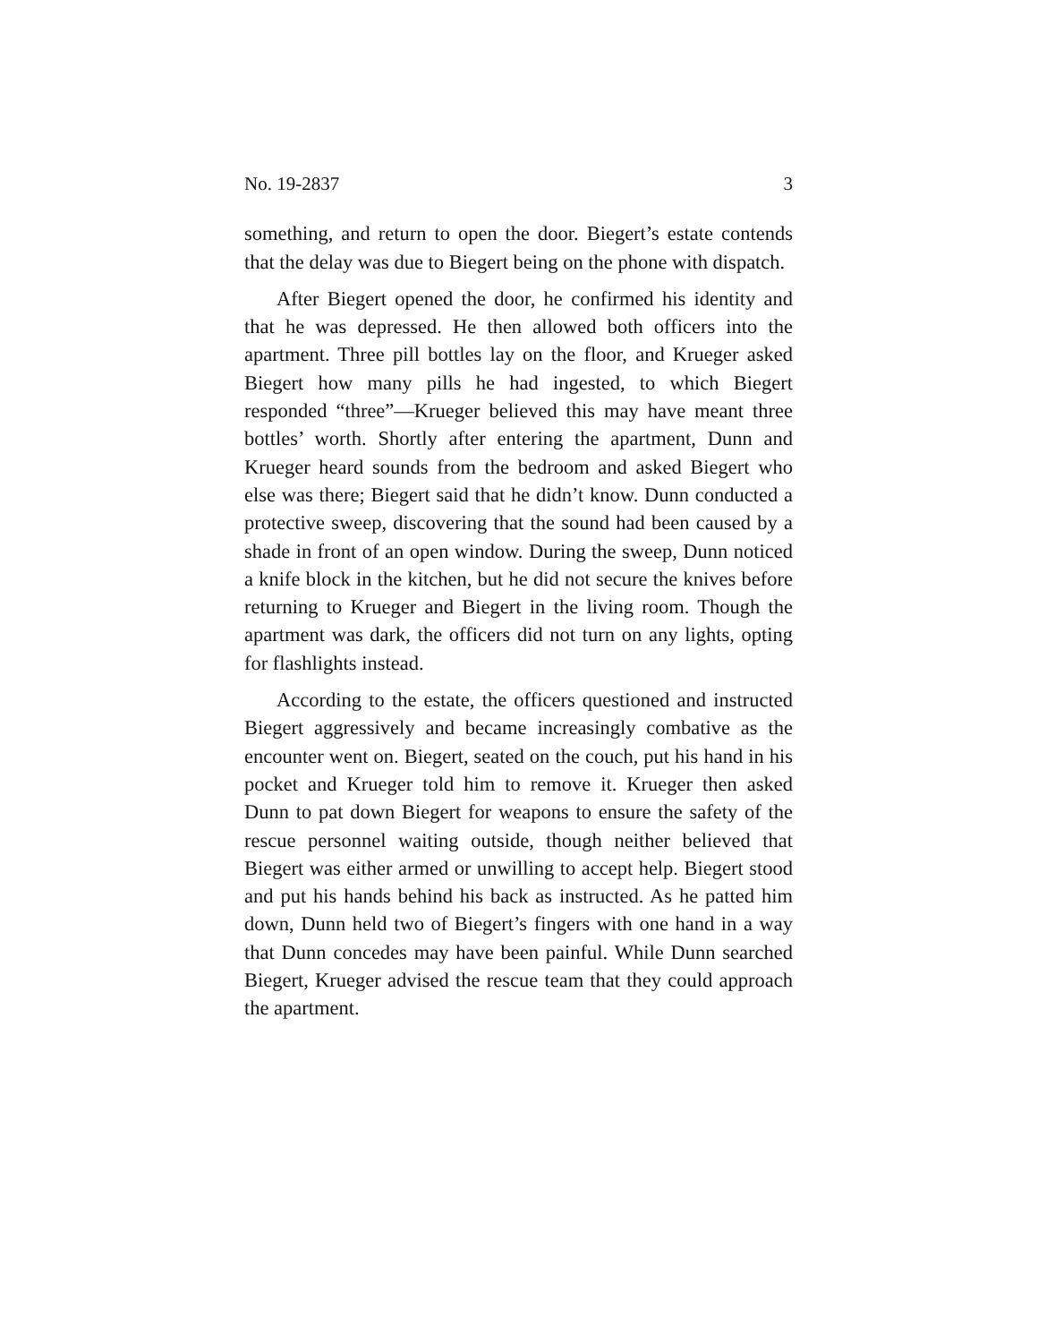No. 19-2837 3
something, and return to open the door. Biegert’s estate contends that the delay was due to Biegert being on the phone with dispatch.
After Biegert opened the door, he confirmed his identity and that he was depressed. He then allowed both officers into the apartment. Three pill bottles lay on the floor, and Krueger asked Biegert how many pills he had ingested, to which Biegert responded “three”—Krueger believed this may have meant three bottles’ worth. Shortly after entering the apartment, Dunn and Krueger heard sounds from the bedroom and asked Biegert who else was there; Biegert said that he didn’t know. Dunn conducted a protective sweep, discovering that the sound had been caused by a shade in front of an open window. During the sweep, Dunn noticed a knife block in the kitchen, but he did not secure the knives before returning to Krueger and Biegert in the living room. Though the apartment was dark, the officers did not turn on any lights, opting for flashlights instead.
According to the estate, the officers questioned and instructed Biegert aggressively and became increasingly combative as the encounter went on. Biegert, seated on the couch, put his hand in his pocket and Krueger told him to remove it. Krueger then asked Dunn to pat down Biegert for weapons to ensure the safety of the rescue personnel waiting outside, though neither believed that Biegert was either armed or unwilling to accept help. Biegert stood and put his hands behind his back as instructed. As he patted him down, Dunn held two of Biegert’s fingers with one hand in a way that Dunn concedes may have been painful. While Dunn searched Biegert, Krueger advised the rescue team that they could approach the apartment.